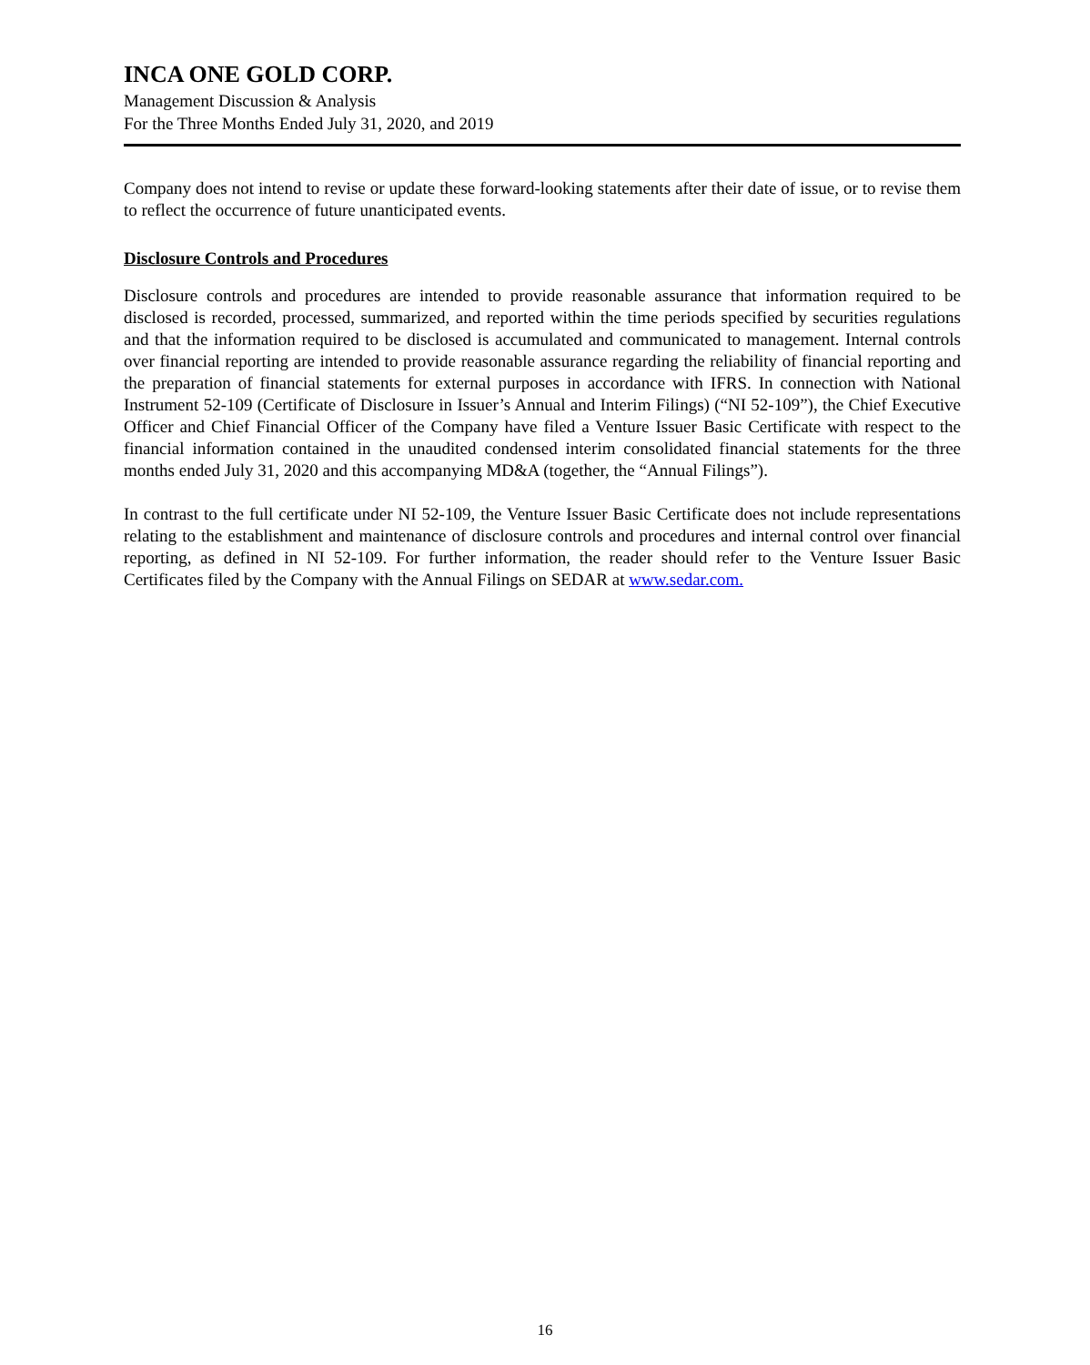INCA ONE GOLD CORP.
Management Discussion & Analysis
For the Three Months Ended July 31, 2020, and 2019
Company does not intend to revise or update these forward-looking statements after their date of issue, or to revise them to reflect the occurrence of future unanticipated events.
Disclosure Controls and Procedures
Disclosure controls and procedures are intended to provide reasonable assurance that information required to be disclosed is recorded, processed, summarized, and reported within the time periods specified by securities regulations and that the information required to be disclosed is accumulated and communicated to management. Internal controls over financial reporting are intended to provide reasonable assurance regarding the reliability of financial reporting and the preparation of financial statements for external purposes in accordance with IFRS. In connection with National Instrument 52-109 (Certificate of Disclosure in Issuer’s Annual and Interim Filings) (“NI 52-109”), the Chief Executive Officer and Chief Financial Officer of the Company have filed a Venture Issuer Basic Certificate with respect to the financial information contained in the unaudited condensed interim consolidated financial statements for the three months ended July 31, 2020 and this accompanying MD&A (together, the “Annual Filings”).
In contrast to the full certificate under NI 52-109, the Venture Issuer Basic Certificate does not include representations relating to the establishment and maintenance of disclosure controls and procedures and internal control over financial reporting, as defined in NI 52-109. For further information, the reader should refer to the Venture Issuer Basic Certificates filed by the Company with the Annual Filings on SEDAR at www.sedar.com.
16